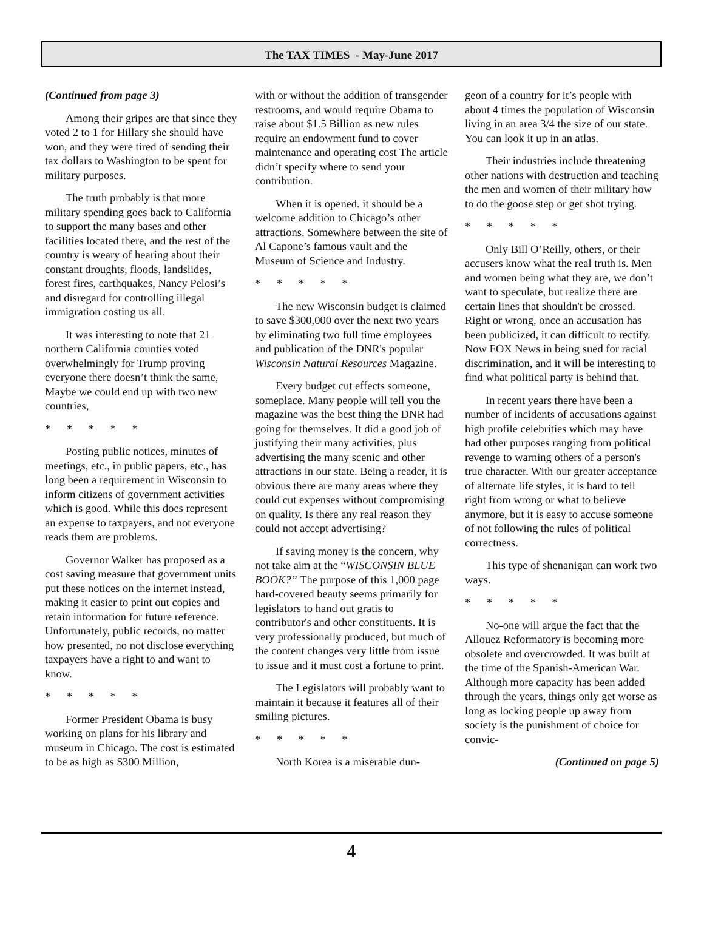The TAX TIMES - May-June 2017
(Continued from page 3)
Among their gripes are that since they voted 2 to 1 for Hillary she should have won, and they were tired of sending their tax dollars to Washington to be spent for military purposes.
The truth probably is that more military spending goes back to California to support the many bases and other facilities located there, and the rest of the country is weary of hearing about their constant droughts, floods, landslides, forest fires, earthquakes, Nancy Pelosi’s and disregard for controlling illegal immigration costing us all.
It was interesting to note that 21 northern California counties voted overwhelmingly for Trump proving everyone there doesn’t think the same, Maybe we could end up with two new countries,
* * * * *
Posting public notices, minutes of meetings, etc., in public papers, etc., has long been a requirement in Wisconsin to inform citizens of government activities which is good. While this does represent an expense to taxpayers, and not everyone reads them are problems.
Governor Walker has proposed as a cost saving measure that government units put these notices on the internet instead, making it easier to print out copies and retain information for future reference. Unfortunately, public records, no matter how presented, no not disclose everything taxpayers have a right to and want to know.
* * * * *
Former President Obama is busy working on plans for his library and museum in Chicago. The cost is estimated to be as high as $300 Million,
with or without the addition of transgender restrooms, and would require Obama to raise about $1.5 Billion as new rules require an endowment fund to cover maintenance and operating cost The article didn’t specify where to send your contribution.
When it is opened. it should be a welcome addition to Chicago’s other attractions. Somewhere between the site of Al Capone’s famous vault and the Museum of Science and Industry.
* * * * *
The new Wisconsin budget is claimed to save $300,000 over the next two years by eliminating two full time employees and publication of the DNR's popular Wisconsin Natural Resources Magazine.
Every budget cut effects someone, someplace. Many people will tell you the magazine was the best thing the DNR had going for themselves. It did a good job of justifying their many activities, plus advertising the many scenic and other attractions in our state. Being a reader, it is obvious there are many areas where they could cut expenses without compromising on quality. Is there any real reason they could not accept advertising?
If saving money is the concern, why not take aim at the “WISCONSIN BLUE BOOK?” The purpose of this 1,000 page hard-covered beauty seems primarily for legislators to hand out gratis to contributor's and other constituents. It is very professionally produced, but much of the content changes very little from issue to issue and it must cost a fortune to print.
The Legislators will probably want to maintain it because it features all of their smiling pictures.
* * * * *
North Korea is a miserable dun-
geon of a country for it’s people with about 4 times the population of Wisconsin living in an area 3/4 the size of our state. You can look it up in an atlas.
Their industries include threatening other nations with destruction and teaching the men and women of their military how to do the goose step or get shot trying.
* * * * *
Only Bill O’Reilly, others, or their accusers know what the real truth is. Men and women being what they are, we don’t want to speculate, but realize there are certain lines that shouldn't be crossed. Right or wrong, once an accusation has been publicized, it can difficult to rectify. Now FOX News in being sued for racial discrimination, and it will be interesting to find what political party is behind that.
In recent years there have been a number of incidents of accusations against high profile celebrities which may have had other purposes ranging from political revenge to warning others of a person's true character. With our greater acceptance of alternate life styles, it is hard to tell right from wrong or what to believe anymore, but it is easy to accuse someone of not following the rules of political correctness.
This type of shenanigan can work two ways.
* * * * *
No-one will argue the fact that the Allouez Reformatory is becoming more obsolete and overcrowded. It was built at the time of the Spanish-American War. Although more capacity has been added through the years, things only get worse as long as locking people up away from society is the punishment of choice for convic-
(Continued on page 5)
4